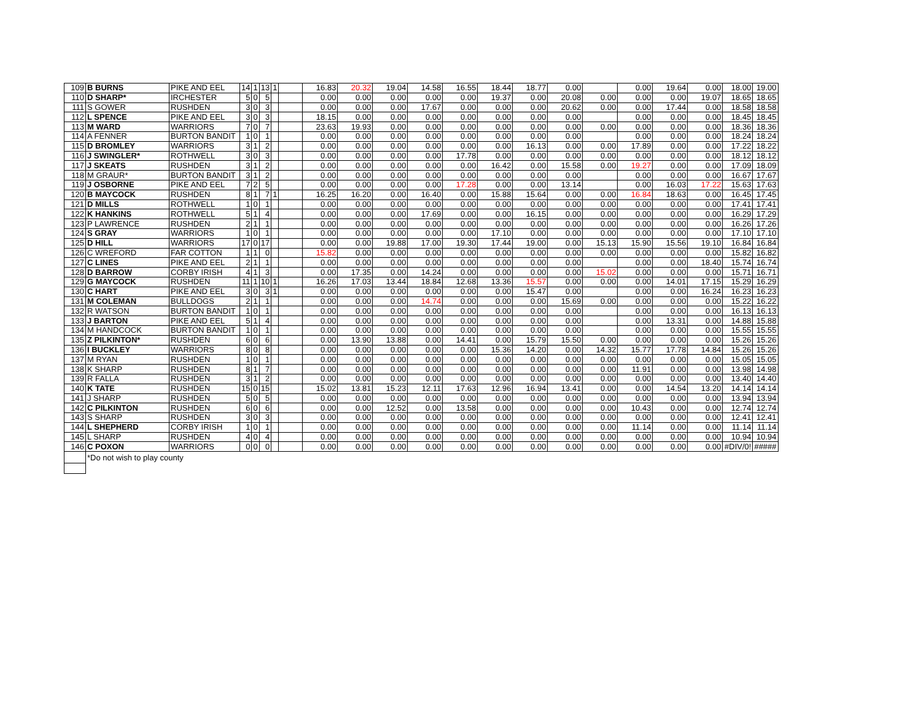| 109 | B BURNS | PIKE AND EEL | 14 | 1 | 13 | 1 | | 16.83 | 20.32 | 19.04 | 14.58 | 16.55 | 18.44 | 18.77 | 0.00 | | 0.00 | 19.64 | 0.00 | 18.00 | 19.00 |
| 110 | D SHARP* | IRCHESTER | 5 | 0 | 5 | | | 0.00 | 0.00 | 0.00 | 0.00 | 0.00 | 19.37 | 0.00 | 20.08 | 0.00 | 0.00 | 0.00 | 19.07 | 18.65 | 18.65 |
| 111 | S GOWER | RUSHDEN | 3 | 0 | 3 | | | 0.00 | 0.00 | 0.00 | 17.67 | 0.00 | 0.00 | 0.00 | 20.62 | 0.00 | 0.00 | 17.44 | 0.00 | 18.58 | 18.58 |
| 112 | L SPENCE | PIKE AND EEL | 3 | 0 | 3 | | | 18.15 | 0.00 | 0.00 | 0.00 | 0.00 | 0.00 | 0.00 | 0.00 | | 0.00 | 0.00 | 0.00 | 18.45 | 18.45 |
| 113 | M WARD | WARRIORS | 7 | 0 | 7 | | | 23.63 | 19.93 | 0.00 | 0.00 | 0.00 | 0.00 | 0.00 | 0.00 | 0.00 | 0.00 | 0.00 | 0.00 | 18.36 | 18.36 |
| 114 | A FENNER | BURTON BANDIT | 1 | 0 | 1 | | | 0.00 | 0.00 | 0.00 | 0.00 | 0.00 | 0.00 | 0.00 | 0.00 | | 0.00 | 0.00 | 0.00 | 18.24 | 18.24 |
| 115 | D BROMLEY | WARRIORS | 3 | 1 | 2 | | | 0.00 | 0.00 | 0.00 | 0.00 | 0.00 | 0.00 | 16.13 | 0.00 | 0.00 | 17.89 | 0.00 | 0.00 | 17.22 | 18.22 |
| 116 | J SWINGLER* | ROTHWELL | 3 | 0 | 3 | | | 0.00 | 0.00 | 0.00 | 0.00 | 17.78 | 0.00 | 0.00 | 0.00 | 0.00 | 0.00 | 0.00 | 0.00 | 18.12 | 18.12 |
| 117 | J SKEATS | RUSHDEN | 3 | 1 | 2 | | | 0.00 | 0.00 | 0.00 | 0.00 | 0.00 | 16.42 | 0.00 | 15.58 | 0.00 | 19.27 | 0.00 | 0.00 | 17.09 | 18.09 |
| 118 | M GRAUR* | BURTON BANDIT | 3 | 1 | 2 | | | 0.00 | 0.00 | 0.00 | 0.00 | 0.00 | 0.00 | 0.00 | 0.00 | | 0.00 | 0.00 | 0.00 | 16.67 | 17.67 |
| 119 | J OSBORNE | PIKE AND EEL | 7 | 2 | 5 | | | 0.00 | 0.00 | 0.00 | 0.00 | 17.28 | 0.00 | 0.00 | 13.14 | | 0.00 | 16.03 | 17.22 | 15.63 | 17.63 |
| 120 | B MAYCOCK | RUSHDEN | 8 | 1 | 7 | 1 | | 16.25 | 16.20 | 0.00 | 16.40 | 0.00 | 15.88 | 15.64 | 0.00 | 0.00 | 16.84 | 18.63 | 0.00 | 16.45 | 17.45 |
| 121 | D MILLS | ROTHWELL | 1 | 0 | 1 | | | 0.00 | 0.00 | 0.00 | 0.00 | 0.00 | 0.00 | 0.00 | 0.00 | 0.00 | 0.00 | 0.00 | 0.00 | 17.41 | 17.41 |
| 122 | K HANKINS | ROTHWELL | 5 | 1 | 4 | | | 0.00 | 0.00 | 0.00 | 17.69 | 0.00 | 0.00 | 16.15 | 0.00 | 0.00 | 0.00 | 0.00 | 0.00 | 16.29 | 17.29 |
| 123 | P LAWRENCE | RUSHDEN | 2 | 1 | 1 | | | 0.00 | 0.00 | 0.00 | 0.00 | 0.00 | 0.00 | 0.00 | 0.00 | 0.00 | 0.00 | 0.00 | 0.00 | 16.26 | 17.26 |
| 124 | S GRAY | WARRIORS | 1 | 0 | 1 | | | 0.00 | 0.00 | 0.00 | 0.00 | 0.00 | 17.10 | 0.00 | 0.00 | 0.00 | 0.00 | 0.00 | 0.00 | 17.10 | 17.10 |
| 125 | D HILL | WARRIORS | 17 | 0 | 17 | | | 0.00 | 0.00 | 19.88 | 17.00 | 19.30 | 17.44 | 19.00 | 0.00 | 15.13 | 15.90 | 15.56 | 19.10 | 16.84 | 16.84 |
| 126 | C WREFORD | FAR COTTON | 1 | 1 | 0 | | | 15.82 | 0.00 | 0.00 | 0.00 | 0.00 | 0.00 | 0.00 | 0.00 | 0.00 | 0.00 | 0.00 | 0.00 | 15.82 | 16.82 |
| 127 | C LINES | PIKE AND EEL | 2 | 1 | 1 | | | 0.00 | 0.00 | 0.00 | 0.00 | 0.00 | 0.00 | 0.00 | 0.00 | | 0.00 | 0.00 | 18.40 | 15.74 | 16.74 |
| 128 | D BARROW | CORBY IRISH | 4 | 1 | 3 | | | 0.00 | 17.35 | 0.00 | 14.24 | 0.00 | 0.00 | 0.00 | 0.00 | 15.02 | 0.00 | 0.00 | 0.00 | 15.71 | 16.71 |
| 129 | G MAYCOCK | RUSHDEN | 11 | 1 | 10 | 1 | | 16.26 | 17.03 | 13.44 | 18.84 | 12.68 | 13.36 | 15.57 | 0.00 | 0.00 | 0.00 | 14.01 | 17.15 | 15.29 | 16.29 |
| 130 | C HART | PIKE AND EEL | 3 | 0 | 3 | 1 | | 0.00 | 0.00 | 0.00 | 0.00 | 0.00 | 0.00 | 15.47 | 0.00 | | 0.00 | 0.00 | 16.24 | 16.23 | 16.23 |
| 131 | M COLEMAN | BULLDOGS | 2 | 1 | 1 | | | 0.00 | 0.00 | 0.00 | 14.74 | 0.00 | 0.00 | 0.00 | 15.69 | 0.00 | 0.00 | 0.00 | 0.00 | 15.22 | 16.22 |
| 132 | R WATSON | BURTON BANDIT | 1 | 0 | 1 | | | 0.00 | 0.00 | 0.00 | 0.00 | 0.00 | 0.00 | 0.00 | 0.00 | | 0.00 | 0.00 | 0.00 | 16.13 | 16.13 |
| 133 | J BARTON | PIKE AND EEL | 5 | 1 | 4 | | | 0.00 | 0.00 | 0.00 | 0.00 | 0.00 | 0.00 | 0.00 | 0.00 | | 0.00 | 13.31 | 0.00 | 14.88 | 15.88 |
| 134 | M HANDCOCK | BURTON BANDIT | 1 | 0 | 1 | | | 0.00 | 0.00 | 0.00 | 0.00 | 0.00 | 0.00 | 0.00 | 0.00 | | 0.00 | 0.00 | 0.00 | 15.55 | 15.55 |
| 135 | Z PILKINTON* | RUSHDEN | 6 | 0 | 6 | | | 0.00 | 13.90 | 13.88 | 0.00 | 14.41 | 0.00 | 15.79 | 15.50 | 0.00 | 0.00 | 0.00 | 0.00 | 15.26 | 15.26 |
| 136 | I BUCKLEY | WARRIORS | 8 | 0 | 8 | | | 0.00 | 0.00 | 0.00 | 0.00 | 0.00 | 15.36 | 14.20 | 0.00 | 14.32 | 15.77 | 17.78 | 14.84 | 15.26 | 15.26 |
| 137 | M RYAN | RUSHDEN | 1 | 0 | 1 | | | 0.00 | 0.00 | 0.00 | 0.00 | 0.00 | 0.00 | 0.00 | 0.00 | 0.00 | 0.00 | 0.00 | 0.00 | 15.05 | 15.05 |
| 138 | K SHARP | RUSHDEN | 8 | 1 | 7 | | | 0.00 | 0.00 | 0.00 | 0.00 | 0.00 | 0.00 | 0.00 | 0.00 | 0.00 | 11.91 | 0.00 | 0.00 | 13.98 | 14.98 |
| 139 | R FALLA | RUSHDEN | 3 | 1 | 2 | | | 0.00 | 0.00 | 0.00 | 0.00 | 0.00 | 0.00 | 0.00 | 0.00 | 0.00 | 0.00 | 0.00 | 0.00 | 13.40 | 14.40 |
| 140 | K TATE | RUSHDEN | 15 | 0 | 15 | | | 15.02 | 13.81 | 15.23 | 12.11 | 17.63 | 12.96 | 16.94 | 13.41 | 0.00 | 0.00 | 14.54 | 13.20 | 14.14 | 14.14 |
| 141 | J SHARP | RUSHDEN | 5 | 0 | 5 | | | 0.00 | 0.00 | 0.00 | 0.00 | 0.00 | 0.00 | 0.00 | 0.00 | 0.00 | 0.00 | 0.00 | 0.00 | 13.94 | 13.94 |
| 142 | C PILKINTON | RUSHDEN | 6 | 0 | 6 | | | 0.00 | 0.00 | 12.52 | 0.00 | 13.58 | 0.00 | 0.00 | 0.00 | 0.00 | 10.43 | 0.00 | 0.00 | 12.74 | 12.74 |
| 143 | S SHARP | RUSHDEN | 3 | 0 | 3 | | | 0.00 | 0.00 | 0.00 | 0.00 | 0.00 | 0.00 | 0.00 | 0.00 | 0.00 | 0.00 | 0.00 | 0.00 | 12.41 | 12.41 |
| 144 | L SHEPHERD | CORBY IRISH | 1 | 0 | 1 | | | 0.00 | 0.00 | 0.00 | 0.00 | 0.00 | 0.00 | 0.00 | 0.00 | 0.00 | 11.14 | 0.00 | 0.00 | 11.14 | 11.14 |
| 145 | L SHARP | RUSHDEN | 4 | 0 | 4 | | | 0.00 | 0.00 | 0.00 | 0.00 | 0.00 | 0.00 | 0.00 | 0.00 | 0.00 | 0.00 | 0.00 | 0.00 | 10.94 | 10.94 |
| 146 | C POXON | WARRIORS | 0 | 0 | 0 | | | 0.00 | 0.00 | 0.00 | 0.00 | 0.00 | 0.00 | 0.00 | 0.00 | 0.00 | 0.00 | 0.00 | 0.00 | #DIV/0! | ##### |
| | *Do not wish to play county | | | | | | | | | | | | | | | | | | | | |